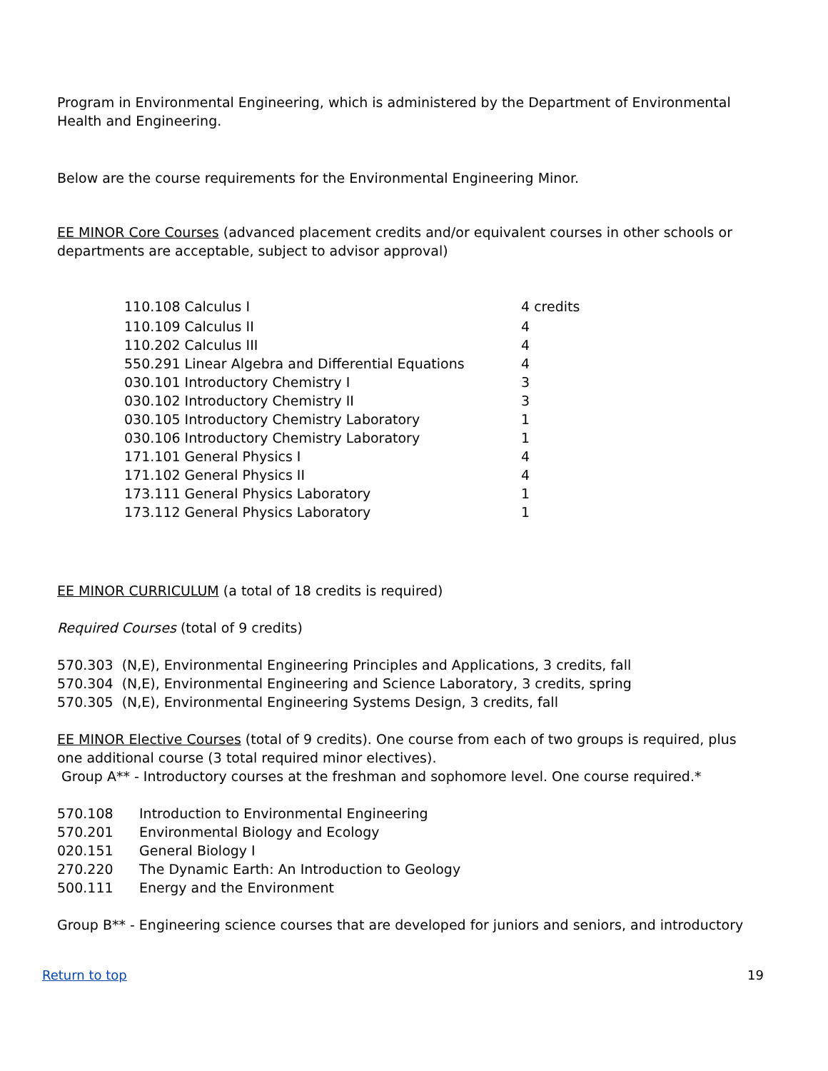Program in Environmental Engineering, which is administered by the Department of Environmental Health and Engineering.
Below are the course requirements for the Environmental Engineering Minor.
EE MINOR Core Courses (advanced placement credits and/or equivalent courses in other schools or departments are acceptable, subject to advisor approval)
| 110.108 Calculus I | 4 credits |
| 110.109 Calculus II | 4 |
| 110.202 Calculus III | 4 |
| 550.291 Linear Algebra and Differential Equations | 4 |
| 030.101 Introductory Chemistry I | 3 |
| 030.102 Introductory Chemistry II | 3 |
| 030.105 Introductory Chemistry Laboratory | 1 |
| 030.106 Introductory Chemistry Laboratory | 1 |
| 171.101 General Physics I | 4 |
| 171.102 General Physics II | 4 |
| 173.111 General Physics Laboratory | 1 |
| 173.112 General Physics Laboratory | 1 |
EE MINOR CURRICULUM (a total of 18 credits is required)
Required Courses (total of 9 credits)
570.303 (N,E), Environmental Engineering Principles and Applications, 3 credits, fall
570.304 (N,E), Environmental Engineering and Science Laboratory, 3 credits, spring
570.305 (N,E), Environmental Engineering Systems Design, 3 credits, fall
EE MINOR Elective Courses (total of 9 credits). One course from each of two groups is required, plus one additional course (3 total required minor electives).
Group A** - Introductory courses at the freshman and sophomore level. One course required.*
| 570.108 | Introduction to Environmental Engineering |
| 570.201 | Environmental Biology and Ecology |
| 020.151 | General Biology I |
| 270.220 | The Dynamic Earth: An Introduction to Geology |
| 500.111 | Energy and the Environment |
Group B** - Engineering science courses that are developed for juniors and seniors, and introductory
Return to top 19